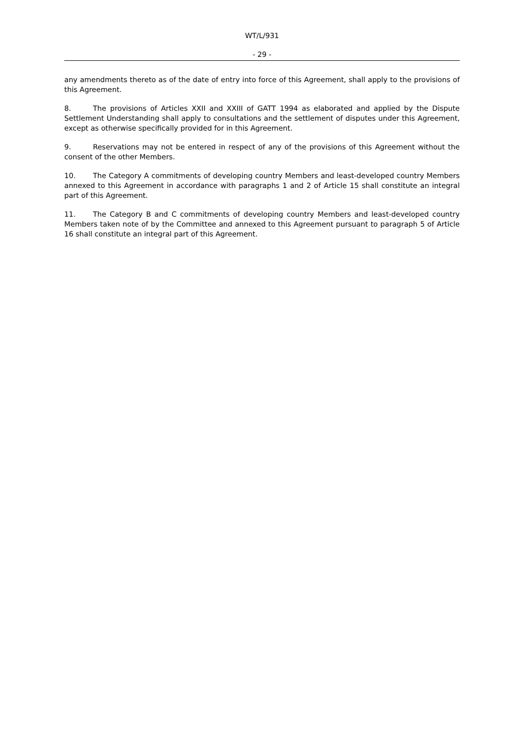WT/L/931
- 29 -
any amendments thereto as of the date of entry into force of this Agreement, shall apply to the provisions of this Agreement.
8. The provisions of Articles XXII and XXIII of GATT 1994 as elaborated and applied by the Dispute Settlement Understanding shall apply to consultations and the settlement of disputes under this Agreement, except as otherwise specifically provided for in this Agreement.
9. Reservations may not be entered in respect of any of the provisions of this Agreement without the consent of the other Members.
10. The Category A commitments of developing country Members and least-developed country Members annexed to this Agreement in accordance with paragraphs 1 and 2 of Article 15 shall constitute an integral part of this Agreement.
11. The Category B and C commitments of developing country Members and least-developed country Members taken note of by the Committee and annexed to this Agreement pursuant to paragraph 5 of Article 16 shall constitute an integral part of this Agreement.